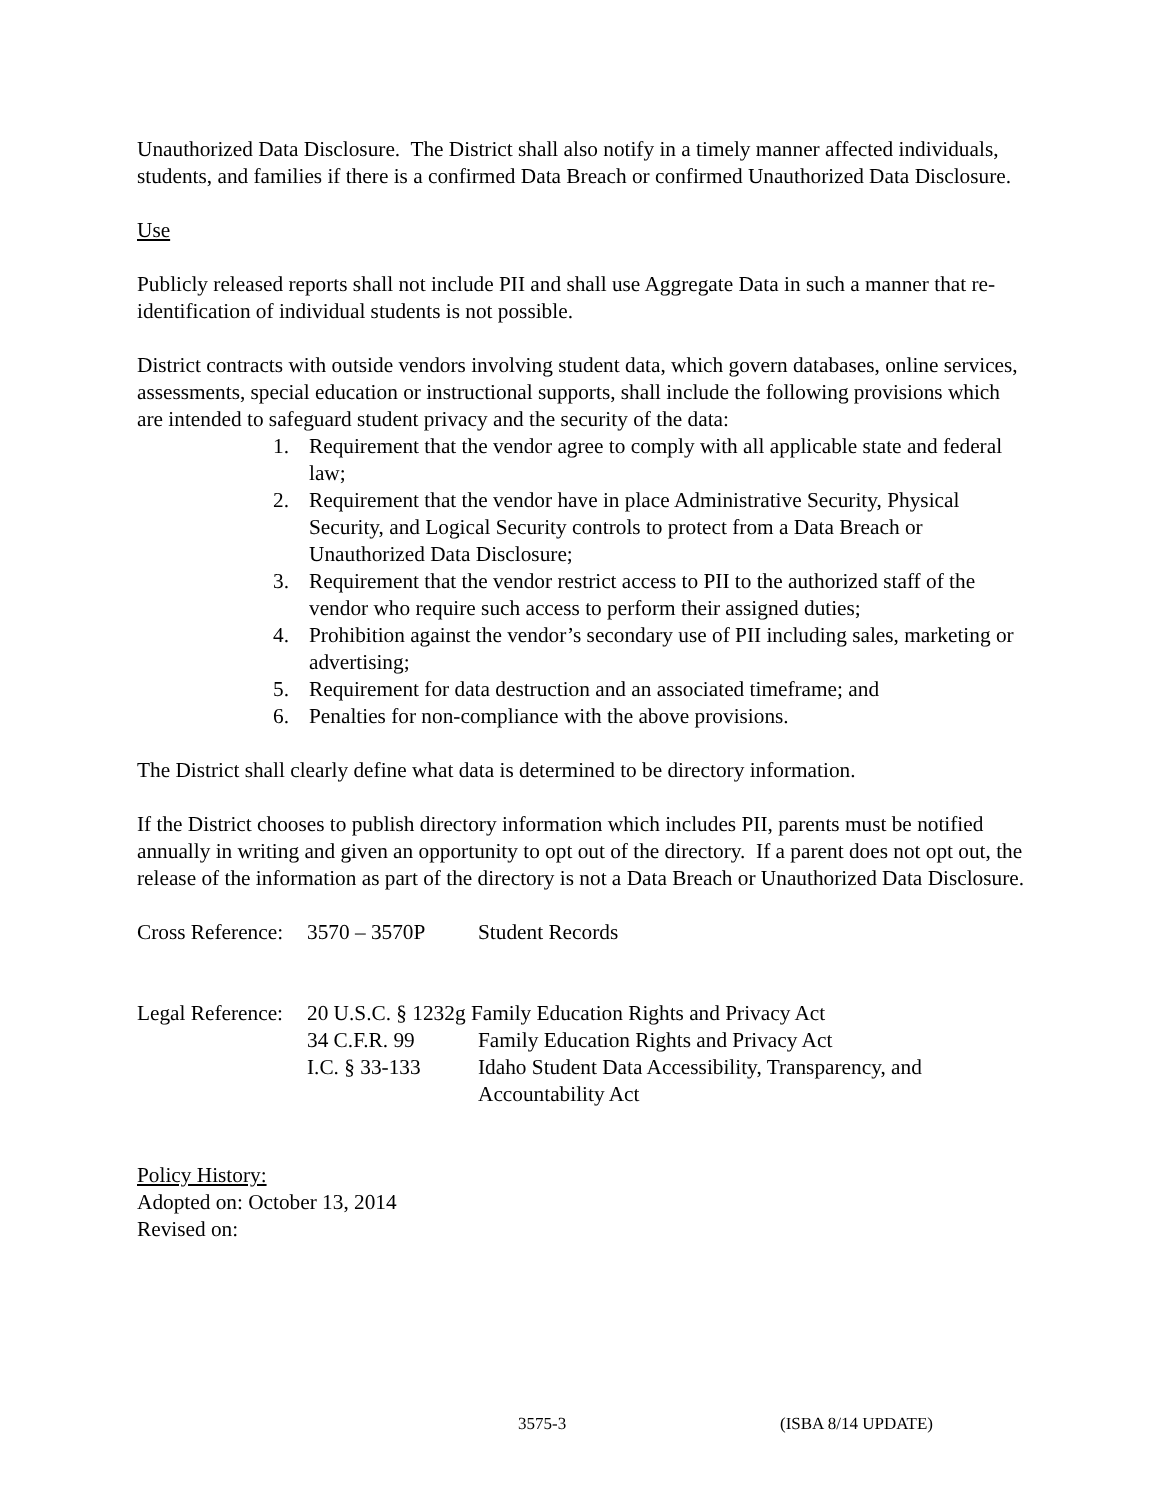Unauthorized Data Disclosure. The District shall also notify in a timely manner affected individuals, students, and families if there is a confirmed Data Breach or confirmed Unauthorized Data Disclosure.
Use
Publicly released reports shall not include PII and shall use Aggregate Data in such a manner that re-identification of individual students is not possible.
District contracts with outside vendors involving student data, which govern databases, online services, assessments, special education or instructional supports, shall include the following provisions which are intended to safeguard student privacy and the security of the data:
1. Requirement that the vendor agree to comply with all applicable state and federal law;
2. Requirement that the vendor have in place Administrative Security, Physical Security, and Logical Security controls to protect from a Data Breach or Unauthorized Data Disclosure;
3. Requirement that the vendor restrict access to PII to the authorized staff of the vendor who require such access to perform their assigned duties;
4. Prohibition against the vendor’s secondary use of PII including sales, marketing or advertising;
5. Requirement for data destruction and an associated timeframe; and
6. Penalties for non-compliance with the above provisions.
The District shall clearly define what data is determined to be directory information.
If the District chooses to publish directory information which includes PII, parents must be notified annually in writing and given an opportunity to opt out of the directory. If a parent does not opt out, the release of the information as part of the directory is not a Data Breach or Unauthorized Data Disclosure.
| Cross Reference: | 3570 – 3570P | Student Records |
| Legal Reference: | 20 U.S.C. § 1232g Family Education Rights and Privacy Act | |
| | 34 C.F.R. 99 | Family Education Rights and Privacy Act |
| | I.C. § 33-133 | Idaho Student Data Accessibility, Transparency, and Accountability Act |
Policy History:
Adopted on: October 13, 2014
Revised on:
3575-3 (ISBA 8/14 UPDATE)